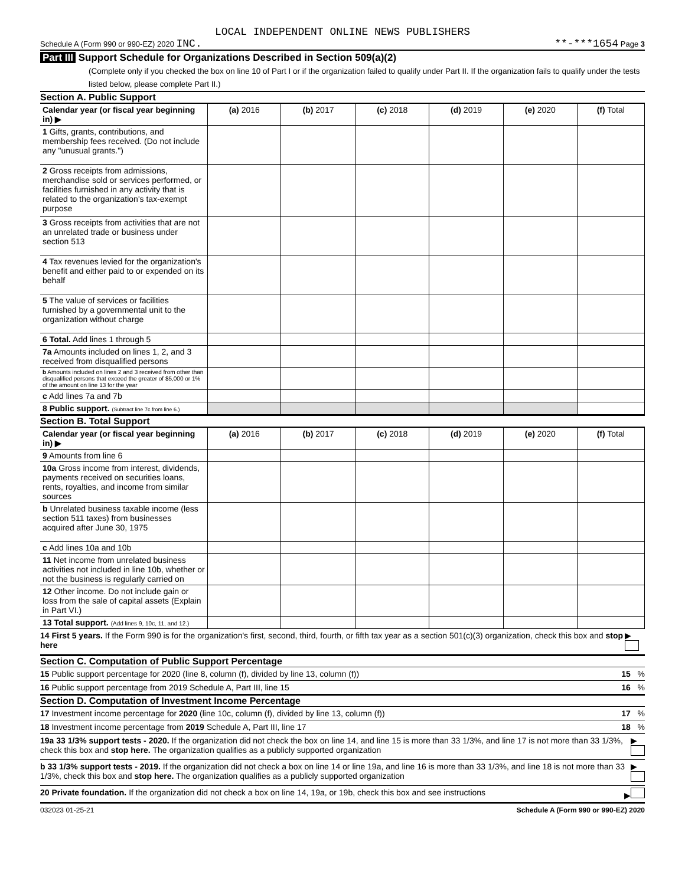LOCAL INDEPENDENT ONLINE NEWS PUBLISHERS
Schedule A (Form 990 or 990-EZ) 2020 INC. **-***1654 Page 3
Part III Support Schedule for Organizations Described in Section 509(a)(2)
(Complete only if you checked the box on line 10 of Part I or if the organization failed to qualify under Part II. If the organization fails to qualify under the tests listed below, please complete Part II.)
Section A. Public Support
| Calendar year (or fiscal year beginning in) ▶ | (a) 2016 | (b) 2017 | (c) 2018 | (d) 2019 | (e) 2020 | (f) Total |
| 1 Gifts, grants, contributions, and membership fees received. (Do not include any "unusual grants.") | | | | | | |
| 2 Gross receipts from admissions, merchandise sold or services performed, or facilities furnished in any activity that is related to the organization's tax-exempt purpose | | | | | | |
| 3 Gross receipts from activities that are not an unrelated trade or business under section 513 | | | | | | |
| 4 Tax revenues levied for the organization's benefit and either paid to or expended on its behalf | | | | | | |
| 5 The value of services or facilities furnished by a governmental unit to the organization without charge | | | | | | |
| 6 Total. Add lines 1 through 5 | | | | | | |
| 7a Amounts included on lines 1, 2, and 3 received from disqualified persons | | | | | | |
| b Amounts included on lines 2 and 3 received from other than disqualified persons that exceed the greater of $5,000 or 1% of the amount on line 13 for the year | | | | | | |
| c Add lines 7a and 7b | | | | | | |
| 8 Public support. (Subtract line 7c from line 6.) | | | | | | |
Section B. Total Support
| Calendar year (or fiscal year beginning in) ▶ | (a) 2016 | (b) 2017 | (c) 2018 | (d) 2019 | (e) 2020 | (f) Total |
| 9 Amounts from line 6 | | | | | | |
| 10a Gross income from interest, dividends, payments received on securities loans, rents, royalties, and income from similar sources | | | | | | |
| b Unrelated business taxable income (less section 511 taxes) from businesses acquired after June 30, 1975 | | | | | | |
| c Add lines 10a and 10b | | | | | | |
| 11 Net income from unrelated business activities not included in line 10b, whether or not the business is regularly carried on | | | | | | |
| 12 Other income. Do not include gain or loss from the sale of capital assets (Explain in Part VI.) | | | | | | |
| 13 Total support. (Add lines 9, 10c, 11, and 12.) | | | | | | |
14 First 5 years. If the Form 990 is for the organization's first, second, third, fourth, or fifth tax year as a section 501(c)(3) organization, check this box and stop here ▶
Section C. Computation of Public Support Percentage
15 Public support percentage for 2020 (line 8, column (f), divided by line 13, column (f)) 15 %
16 Public support percentage from 2019 Schedule A, Part III, line 15 16 %
Section D. Computation of Investment Income Percentage
17 Investment income percentage for 2020 (line 10c, column (f), divided by line 13, column (f)) 17 %
18 Investment income percentage from 2019 Schedule A, Part III, line 17 18 %
19a 33 1/3% support tests - 2020. If the organization did not check the box on line 14, and line 15 is more than 33 1/3%, and line 17 is not more than 33 1/3%, check this box and stop here. The organization qualifies as a publicly supported organization ▶
b 33 1/3% support tests - 2019. If the organization did not check a box on line 14 or line 19a, and line 16 is more than 33 1/3%, and line 18 is not more than 33 1/3%, check this box and stop here. The organization qualifies as a publicly supported organization ▶
20 Private foundation. If the organization did not check a box on line 14, 19a, or 19b, check this box and see instructions ▶
032023 01-25-21 Schedule A (Form 990 or 990-EZ) 2020